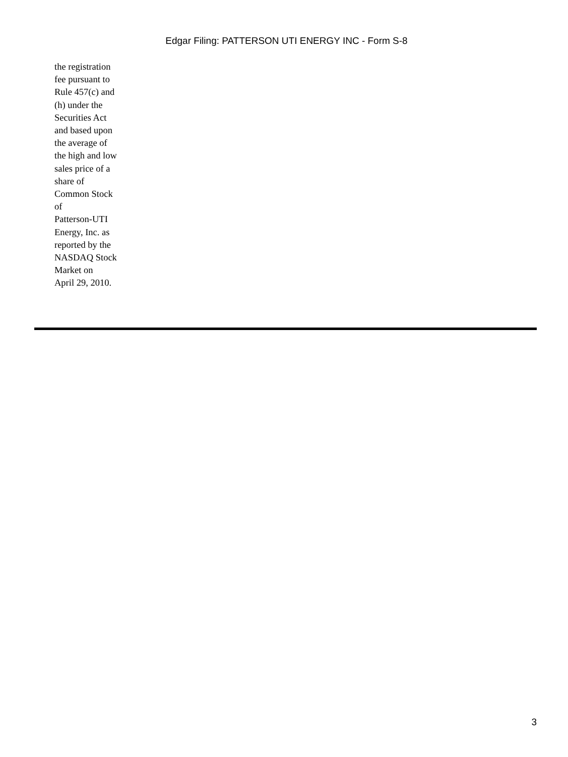Edgar Filing: PATTERSON UTI ENERGY INC - Form S-8
the registration
fee pursuant to
Rule 457(c) and
(h) under the
Securities Act
and based upon
the average of
the high and low
sales price of a
share of
Common Stock
of
Patterson-UTI
Energy, Inc. as
reported by the
NASDAQ Stock
Market on
April 29, 2010.
3